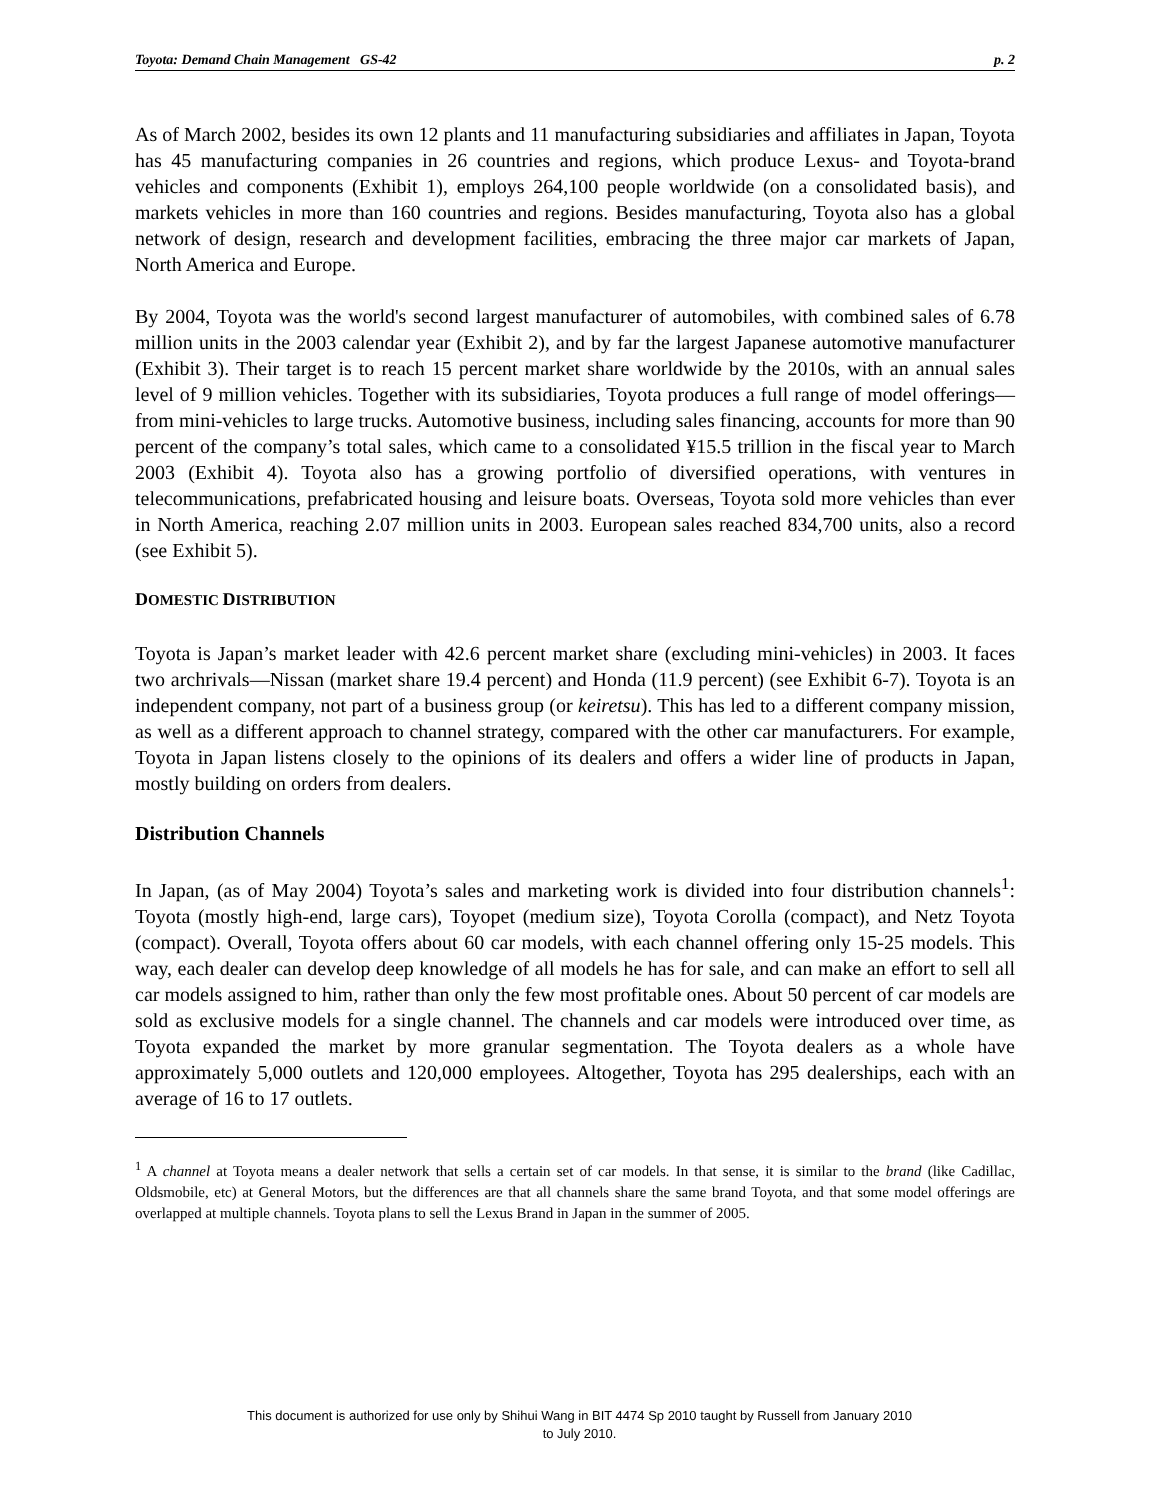Toyota: Demand Chain Management GS-42 p. 2
As of March 2002, besides its own 12 plants and 11 manufacturing subsidiaries and affiliates in Japan, Toyota has 45 manufacturing companies in 26 countries and regions, which produce Lexus- and Toyota-brand vehicles and components (Exhibit 1), employs 264,100 people worldwide (on a consolidated basis), and markets vehicles in more than 160 countries and regions. Besides manufacturing, Toyota also has a global network of design, research and development facilities, embracing the three major car markets of Japan, North America and Europe.
By 2004, Toyota was the world's second largest manufacturer of automobiles, with combined sales of 6.78 million units in the 2003 calendar year (Exhibit 2), and by far the largest Japanese automotive manufacturer (Exhibit 3). Their target is to reach 15 percent market share worldwide by the 2010s, with an annual sales level of 9 million vehicles. Together with its subsidiaries, Toyota produces a full range of model offerings—from mini-vehicles to large trucks. Automotive business, including sales financing, accounts for more than 90 percent of the company’s total sales, which came to a consolidated ¥15.5 trillion in the fiscal year to March 2003 (Exhibit 4). Toyota also has a growing portfolio of diversified operations, with ventures in telecommunications, prefabricated housing and leisure boats. Overseas, Toyota sold more vehicles than ever in North America, reaching 2.07 million units in 2003. European sales reached 834,700 units, also a record (see Exhibit 5).
DOMESTIC DISTRIBUTION
Toyota is Japan’s market leader with 42.6 percent market share (excluding mini-vehicles) in 2003. It faces two archrivals—Nissan (market share 19.4 percent) and Honda (11.9 percent) (see Exhibit 6-7). Toyota is an independent company, not part of a business group (or keiretsu). This has led to a different company mission, as well as a different approach to channel strategy, compared with the other car manufacturers. For example, Toyota in Japan listens closely to the opinions of its dealers and offers a wider line of products in Japan, mostly building on orders from dealers.
Distribution Channels
In Japan, (as of May 2004) Toyota’s sales and marketing work is divided into four distribution channels<sup>1</sup>: Toyota (mostly high-end, large cars), Toyopet (medium size), Toyota Corolla (compact), and Netz Toyota (compact). Overall, Toyota offers about 60 car models, with each channel offering only 15-25 models. This way, each dealer can develop deep knowledge of all models he has for sale, and can make an effort to sell all car models assigned to him, rather than only the few most profitable ones. About 50 percent of car models are sold as exclusive models for a single channel. The channels and car models were introduced over time, as Toyota expanded the market by more granular segmentation. The Toyota dealers as a whole have approximately 5,000 outlets and 120,000 employees. Altogether, Toyota has 295 dealerships, each with an average of 16 to 17 outlets.
<sup>1</sup> A channel at Toyota means a dealer network that sells a certain set of car models. In that sense, it is similar to the brand (like Cadillac, Oldsmobile, etc) at General Motors, but the differences are that all channels share the same brand Toyota, and that some model offerings are overlapped at multiple channels. Toyota plans to sell the Lexus Brand in Japan in the summer of 2005.
This document is authorized for use only by Shihui Wang in BIT 4474 Sp 2010 taught by Russell from January 2010
to July 2010.